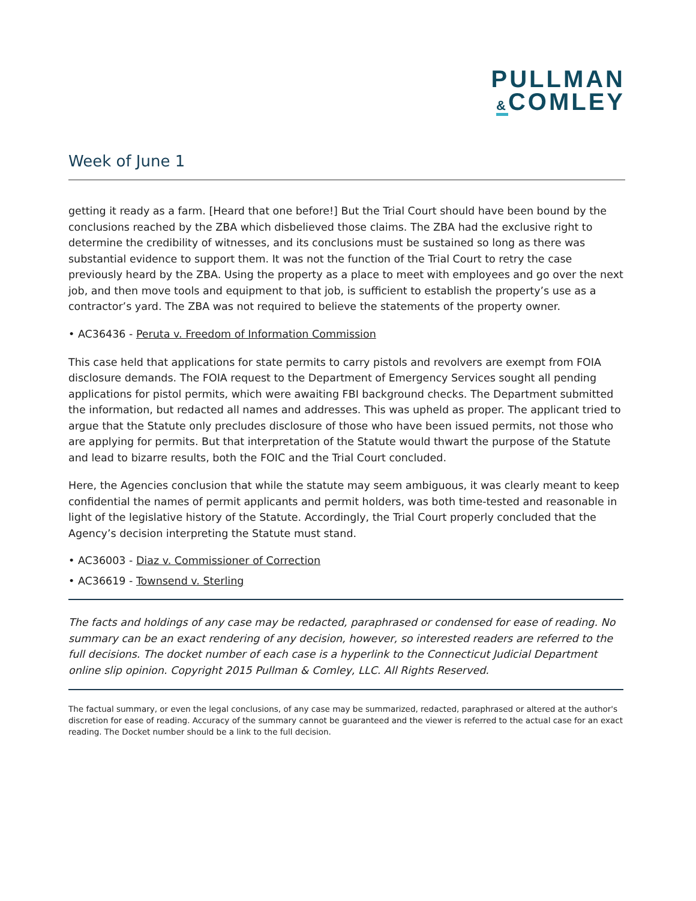PULLMAN
&COMLEY
Week of June 1
getting it ready as a farm. [Heard that one before!] But the Trial Court should have been bound by the conclusions reached by the ZBA which disbelieved those claims. The ZBA had the exclusive right to determine the credibility of witnesses, and its conclusions must be sustained so long as there was substantial evidence to support them. It was not the function of the Trial Court to retry the case previously heard by the ZBA. Using the property as a place to meet with employees and go over the next job, and then move tools and equipment to that job, is sufficient to establish the property’s use as a contractor’s yard. The ZBA was not required to believe the statements of the property owner.
• AC36436 - Peruta v. Freedom of Information Commission
This case held that applications for state permits to carry pistols and revolvers are exempt from FOIA disclosure demands. The FOIA request to the Department of Emergency Services sought all pending applications for pistol permits, which were awaiting FBI background checks. The Department submitted the information, but redacted all names and addresses. This was upheld as proper. The applicant tried to argue that the Statute only precludes disclosure of those who have been issued permits, not those who are applying for permits. But that interpretation of the Statute would thwart the purpose of the Statute and lead to bizarre results, both the FOIC and the Trial Court concluded.
Here, the Agencies conclusion that while the statute may seem ambiguous, it was clearly meant to keep confidential the names of permit applicants and permit holders, was both time-tested and reasonable in light of the legislative history of the Statute. Accordingly, the Trial Court properly concluded that the Agency’s decision interpreting the Statute must stand.
• AC36003 - Diaz v. Commissioner of Correction
• AC36619 - Townsend v. Sterling
The facts and holdings of any case may be redacted, paraphrased or condensed for ease of reading. No summary can be an exact rendering of any decision, however, so interested readers are referred to the full decisions. The docket number of each case is a hyperlink to the Connecticut Judicial Department online slip opinion. Copyright 2015 Pullman & Comley, LLC. All Rights Reserved.
The factual summary, or even the legal conclusions, of any case may be summarized, redacted, paraphrased or altered at the author's discretion for ease of reading. Accuracy of the summary cannot be guaranteed and the viewer is referred to the actual case for an exact reading. The Docket number should be a link to the full decision.